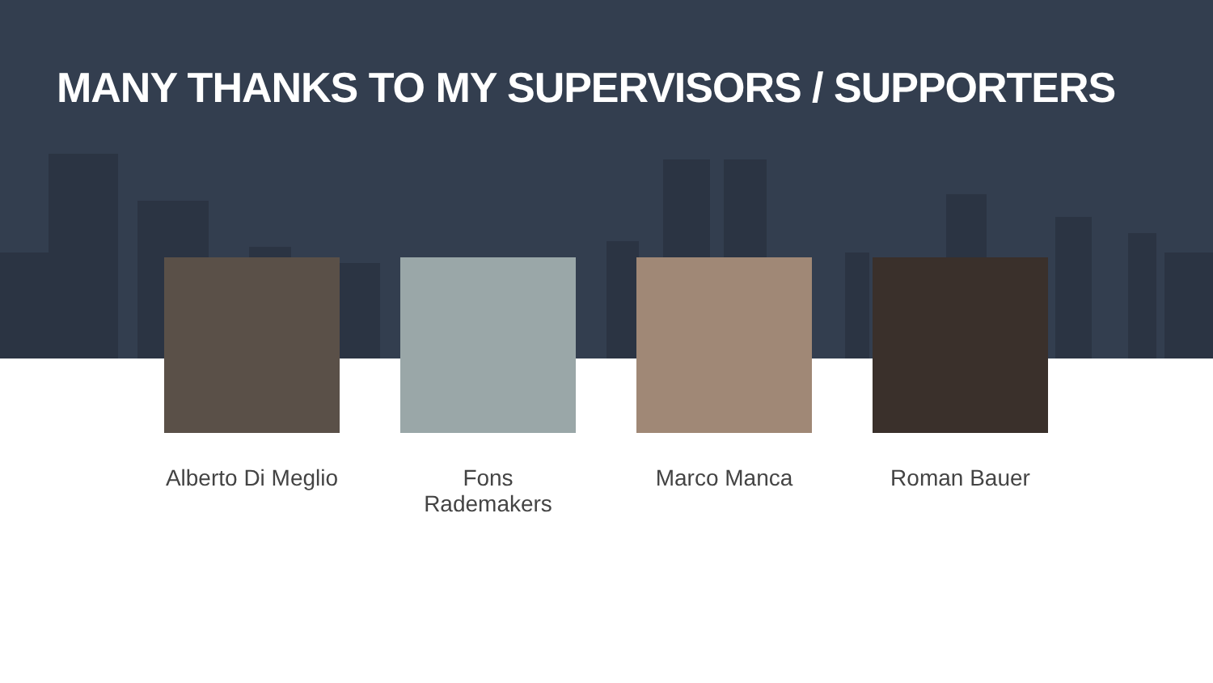MANY THANKS TO MY SUPERVISORS / SUPPORTERS
Alberto Di Meglio Fons Rademakers Marco Manca Roman Bauer